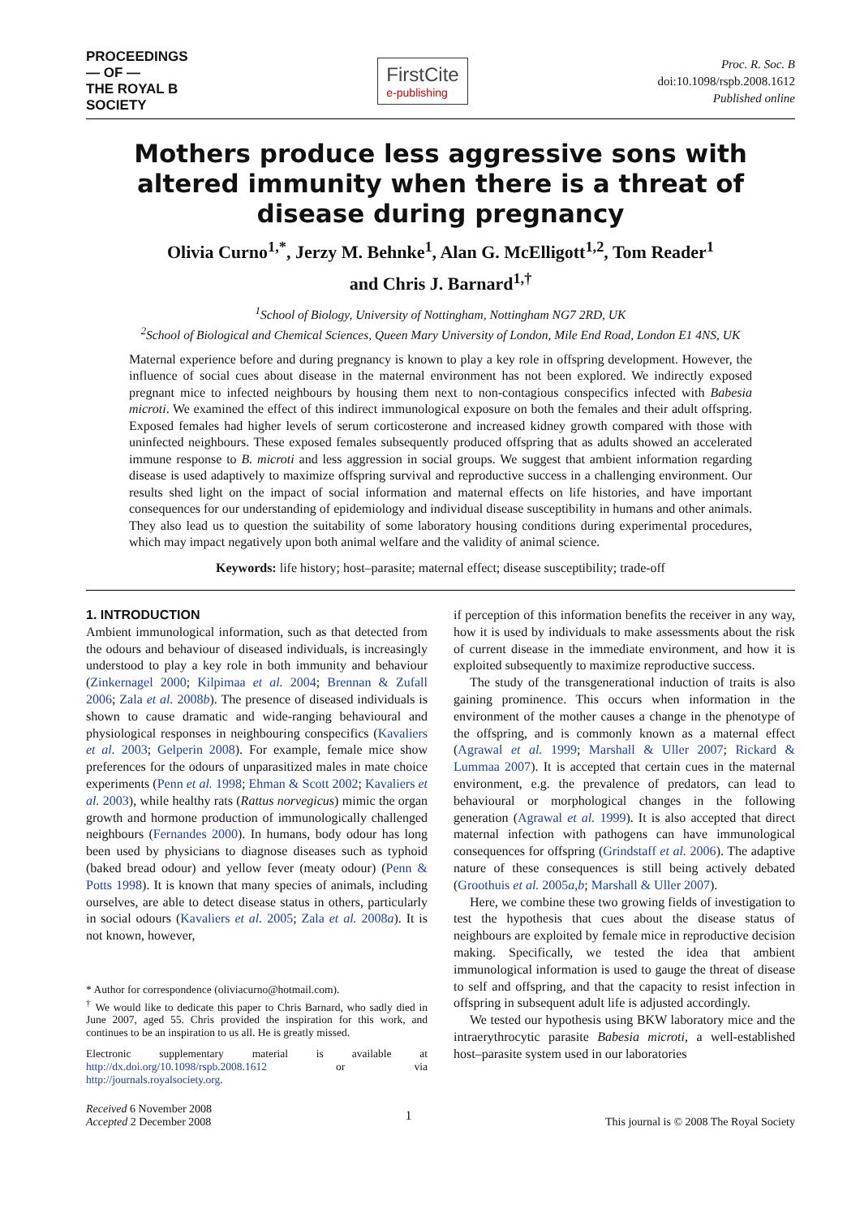PROCEEDINGS
— OF —
THE ROYAL B
SOCIETY
FirstCite
e-publishing
Proc. R. Soc. B
doi:10.1098/rspb.2008.1612
Published online
Mothers produce less aggressive sons with altered immunity when there is a threat of disease during pregnancy
Olivia Curno<sup>1,*</sup>, Jerzy M. Behnke<sup>1</sup>, Alan G. McElligott<sup>1,2</sup>, Tom Reader<sup>1</sup>
and Chris J. Barnard<sup>1,†</sup>
<sup>1</sup> School of Biology, University of Nottingham, Nottingham NG7 2RD, UK
<sup>2</sup> School of Biological and Chemical Sciences, Queen Mary University of London, Mile End Road, London E1 4NS, UK
Maternal experience before and during pregnancy is known to play a key role in offspring development. However, the influence of social cues about disease in the maternal environment has not been explored. We indirectly exposed pregnant mice to infected neighbours by housing them next to non-contagious conspecifics infected with Babesia microti. We examined the effect of this indirect immunological exposure on both the females and their adult offspring. Exposed females had higher levels of serum corticosterone and increased kidney growth compared with those with uninfected neighbours. These exposed females subsequently produced offspring that as adults showed an accelerated immune response to B. microti and less aggression in social groups. We suggest that ambient information regarding disease is used adaptively to maximize offspring survival and reproductive success in a challenging environment. Our results shed light on the impact of social information and maternal effects on life histories, and have important consequences for our understanding of epidemiology and individual disease susceptibility in humans and other animals. They also lead us to question the suitability of some laboratory housing conditions during experimental procedures, which may impact negatively upon both animal welfare and the validity of animal science.
Keywords: life history; host–parasite; maternal effect; disease susceptibility; trade-off
1. INTRODUCTION
Ambient immunological information, such as that detected from the odours and behaviour of diseased individuals, is increasingly understood to play a key role in both immunity and behaviour (Zinkernagel 2000; Kilpimaa et al. 2004; Brennan & Zufall 2006; Zala et al. 2008b). The presence of diseased individuals is shown to cause dramatic and wide-ranging behavioural and physiological responses in neighbouring conspecifics (Kavaliers et al. 2003; Gelperin 2008). For example, female mice show preferences for the odours of unparasitized males in mate choice experiments (Penn et al. 1998; Ehman & Scott 2002; Kavaliers et al. 2003), while healthy rats (Rattus norvegicus) mimic the organ growth and hormone production of immunologically challenged neighbours (Fernandes 2000). In humans, body odour has long been used by physicians to diagnose diseases such as typhoid (baked bread odour) and yellow fever (meaty odour) (Penn & Potts 1998). It is known that many species of animals, including ourselves, are able to detect disease status in others, particularly in social odours (Kavaliers et al. 2005; Zala et al. 2008a). It is not known, however,
* Author for correspondence (oliviacurno@hotmail.com).
<sup>†</sup> We would like to dedicate this paper to Chris Barnard, who sadly died in June 2007, aged 55. Chris provided the inspiration for this work, and continues to be an inspiration to us all. He is greatly missed.
Electronic supplementary material is available at http://dx.doi.org/10.1098/rspb.2008.1612 or via http://journals.royalsociety.org.
if perception of this information benefits the receiver in any way, how it is used by individuals to make assessments about the risk of current disease in the immediate environment, and how it is exploited subsequently to maximize reproductive success.
The study of the transgenerational induction of traits is also gaining prominence. This occurs when information in the environment of the mother causes a change in the phenotype of the offspring, and is commonly known as a maternal effect (Agrawal et al. 1999; Marshall & Uller 2007; Rickard & Lummaa 2007). It is accepted that certain cues in the maternal environment, e.g. the prevalence of predators, can lead to behavioural or morphological changes in the following generation (Agrawal et al. 1999). It is also accepted that direct maternal infection with pathogens can have immunological consequences for offspring (Grindstaff et al. 2006). The adaptive nature of these consequences is still being actively debated (Groothuis et al. 2005a,b; Marshall & Uller 2007).
Here, we combine these two growing fields of investigation to test the hypothesis that cues about the disease status of neighbours are exploited by female mice in reproductive decision making. Specifically, we tested the idea that ambient immunological information is used to gauge the threat of disease to self and offspring, and that the capacity to resist infection in offspring in subsequent adult life is adjusted accordingly.
We tested our hypothesis using BKW laboratory mice and the intraerythrocytic parasite Babesia microti, a well-established host–parasite system used in our laboratories
Received 6 November 2008
Accepted 2 December 2008
1
This journal is © 2008 The Royal Society